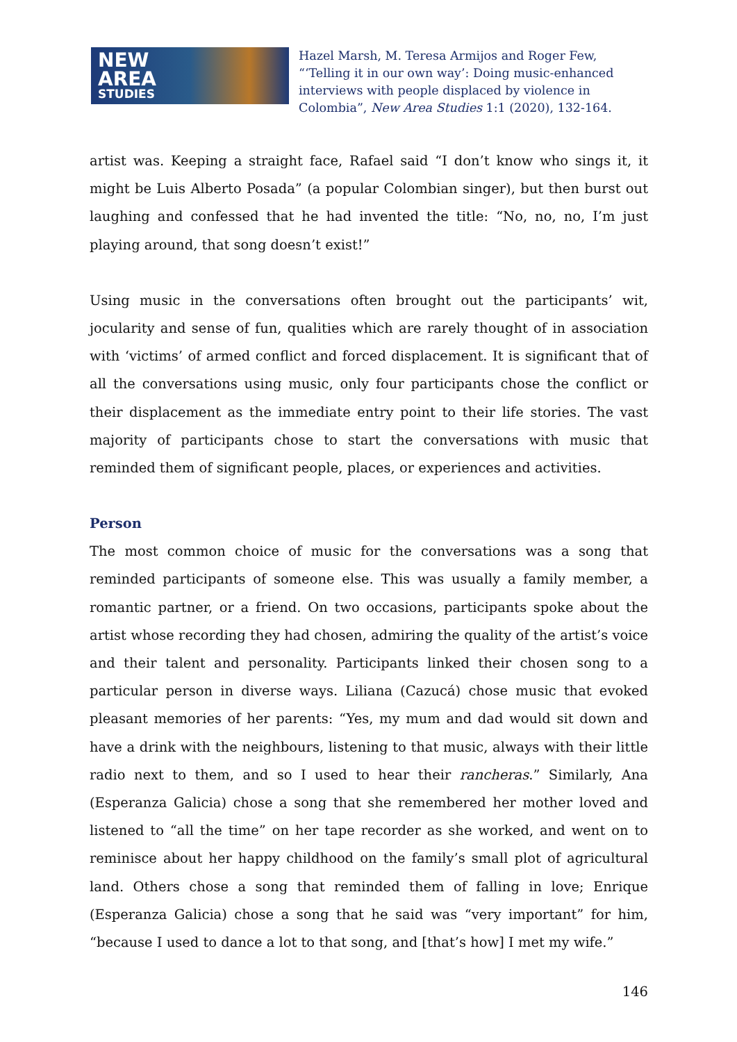NEW
AREA
STUDIES
Hazel Marsh, M. Teresa Armijos and Roger Few, “‘Telling it in our own way’: Doing music-enhanced interviews with people displaced by violence in Colombia”, New Area Studies 1:1 (2020), 132-164.
artist was. Keeping a straight face, Rafael said “I don’t know who sings it, it might be Luis Alberto Posada” (a popular Colombian singer), but then burst out laughing and confessed that he had invented the title: “No, no, no, I’m just playing around, that song doesn’t exist!”
Using music in the conversations often brought out the participants’ wit, jocularity and sense of fun, qualities which are rarely thought of in association with ‘victims’ of armed conflict and forced displacement. It is significant that of all the conversations using music, only four participants chose the conflict or their displacement as the immediate entry point to their life stories. The vast majority of participants chose to start the conversations with music that reminded them of significant people, places, or experiences and activities.
Person
The most common choice of music for the conversations was a song that reminded participants of someone else. This was usually a family member, a romantic partner, or a friend. On two occasions, participants spoke about the artist whose recording they had chosen, admiring the quality of the artist’s voice and their talent and personality. Participants linked their chosen song to a particular person in diverse ways. Liliana (Cazucá) chose music that evoked pleasant memories of her parents: “Yes, my mum and dad would sit down and have a drink with the neighbours, listening to that music, always with their little radio next to them, and so I used to hear their rancheras.” Similarly, Ana (Esperanza Galicia) chose a song that she remembered her mother loved and listened to “all the time” on her tape recorder as she worked, and went on to reminisce about her happy childhood on the family’s small plot of agricultural land. Others chose a song that reminded them of falling in love; Enrique (Esperanza Galicia) chose a song that he said was “very important” for him, “because I used to dance a lot to that song, and [that’s how] I met my wife.”
146